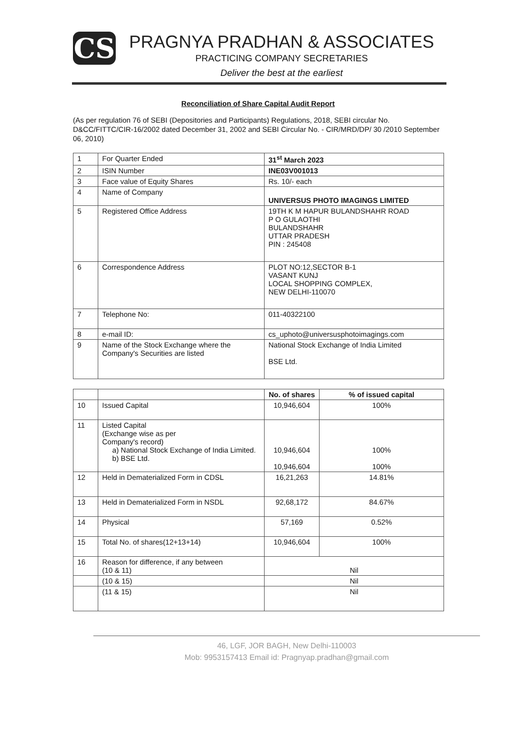CS
PRAGNYA PRADHAN & ASSOCIATES
PRACTICING COMPANY SECRETARIES
Deliver the best at the earliest
Reconciliation of Share Capital Audit Report
(As per regulation 76 of SEBI (Depositories and Participants) Regulations, 2018, SEBI circular No. D&CC/FITTC/CIR-16/2002 dated December 31, 2002 and SEBI Circular No. - CIR/MRD/DP/ 30 /2010 September 06, 2010)
| 1 | For Quarter Ended | 31<sup>st</sup> March 2023 |
| 2 | ISIN Number | INE03V001013 |
| 3 | Face value of Equity Shares | Rs. 10/- each |
| 4 | Name of Company | UNIVERSUS PHOTO IMAGINGS LIMITED |
| 5 | Registered Office Address | 19TH K M HAPUR BULANDSHAHR ROAD P O GULAOTHI BULANDSHAHR UTTAR PRADESH PIN : 245408 |
| 6 | Correspondence Address | PLOT NO:12,SECTOR B-1 VASANT KUNJ LOCAL SHOPPING COMPLEX, NEW DELHI-110070 |
| 7 | Telephone No: | 011-40322100 |
| 8 | e-mail ID: | cs_uphoto@universusphotoimagings.com |
| 9 | Name of the Stock Exchange where the Company's Securities are listed | National Stock Exchange of India Limited BSE Ltd. |
| | | No. of shares | % of issued capital |
| --- | --- | --- | --- |
| 10 | Issued Capital | 10,946,604 | 100% |
| 11 | Listed Capital (Exchange wise as per Company's record) a) National Stock Exchange of India Limited. b) BSE Ltd. | 10,946,604 10,946,604 | 100% 100% |
| 12 | Held in Dematerialized Form in CDSL | 16,21,263 | 14.81% |
| 13 | Held in Dematerialized Form in NSDL | 92,68,172 | 84.67% |
| 14 | Physical | 57,169 | 0.52% |
| 15 | Total No. of shares(12+13+14) | 10,946,604 | 100% |
| 16 | Reason for difference, if any between (10 & 11) | Nil | |
| | (10 & 15) | Nil | |
| | (11 & 15) | Nil | |
46, LGF, JOR BAGH, New Delhi-110003
Mob: 9953157413 Email id: Pragnyap.pradhan@gmail.com